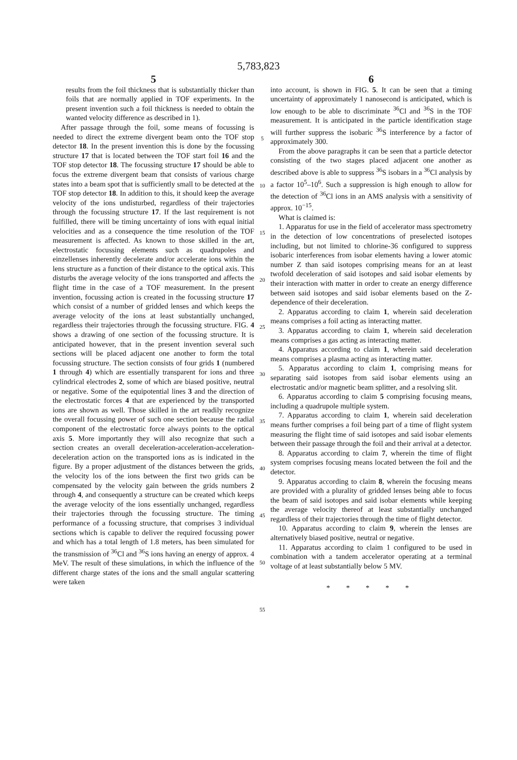5,783,823
5
results from the foil thickness that is substantially thicker than foils that are normally applied in TOF experiments. In the present invention such a foil thickness is needed to obtain the wanted velocity difference as described in 1).
After passage through the foil, some means of focussing is needed to direct the extreme divergent beam onto the TOF stop detector 18. In the present invention this is done by the focussing structure 17 that is located between the TOF start foil 16 and the TOF stop detector 18. The focussing structure 17 should be able to focus the extreme divergent beam that consists of various charge states into a beam spot that is sufficiently small to be detected at the TOF stop detector 18. In addition to this, it should keep the average velocity of the ions undisturbed, regardless of their trajectories through the focussing structure 17. If the last requirement is not fulfilled, there will be timing uncertainty of ions with equal initial velocities and as a consequence the time resolution of the TOF measurement is affected. As known to those skilled in the art, electrostatic focussing elements such as quadrupoles and einzellenses inherently decelerate and/or accelerate ions within the lens structure as a function of their distance to the optical axis. This disturbs the average velocity of the ions transported and affects the flight time in the case of a TOF measurement. In the present invention, focussing action is created in the focussing structure 17 which consist of a number of gridded lenses and which keeps the average velocity of the ions at least substantially unchanged, regardless their trajectories through the focussing structure. FIG. 4 shows a drawing of one section of the focussing structure. It is anticipated however, that in the present invention several such sections will be placed adjacent one another to form the total focussing structure. The section consists of four grids 1 (numbered 1 through 4) which are essentially transparent for ions and three cylindrical electrodes 2, some of which are biased positive, neutral or negative. Some of the equipotential lines 3 and the direction of the electrostatic forces 4 that are experienced by the transported ions are shown as well. Those skilled in the art readily recognize the overall focussing power of such one section because the radial component of the electrostatic force always points to the optical axis 5. More importantly they will also recognize that such a section creates an overall deceleration-acceleration-acceleration-deceleration action on the transported ions as is indicated in the figure. By a proper adjustment of the distances between the grids, the velocity los of the ions between the first two grids can be compensated by the velocity gain between the grids numbers 2 through 4, and consequently a structure can be created which keeps the average velocity of the ions essentially unchanged, regardless their trajectories through the focussing structure. The timing performance of a focussing structure, that comprises 3 individual sections which is capable to deliver the required focussing power and which has a total length of 1.8 meters, has been simulated for the transmission of <sup>36</sup>Cl and <sup>36</sup>S ions having an energy of approx. 4 MeV. The result of these simulations, in which the influence of the different charge states of the ions and the small angular scattering were taken
5
10
15
20
25
30
35
40
45
50
55
6
into account, is shown in FIG. 5. It can be seen that a timing uncertainty of approximately 1 nanosecond is anticipated, which is low enough to be able to discriminate <sup>36</sup>Cl and <sup>36</sup>S in the TOF measurement. It is anticipated in the particle identification stage will further suppress the isobaric <sup>36</sup>S interference by a factor of approximately 300.
From the above paragraphs it can be seen that a particle detector consisting of the two stages placed adjacent one another as described above is able to suppress <sup>36</sup>S isobars in a <sup>36</sup>Cl analysis by a factor 10<sup>5</sup>–10<sup>6</sup>. Such a suppression is high enough to allow for the detection of <sup>36</sup>Cl ions in an AMS analysis with a sensitivity of approx. 10<sup>−15</sup>.
What is claimed is:
1. Apparatus for use in the field of accelerator mass spectrometry in the detection of low concentrations of preselected isotopes including, but not limited to chlorine-36 configured to suppress isobaric interferences from isobar elements having a lower atomic number Z than said isotopes comprising means for an at least twofold deceleration of said isotopes and said isobar elements by their interaction with matter in order to create an energy difference between said isotopes and said isobar elements based on the Z-dependence of their deceleration.
2. Apparatus according to claim 1, wherein said deceleration means comprises a foil acting as interacting matter.
3. Apparatus according to claim 1, wherein said deceleration means comprises a gas acting as interacting matter.
4. Apparatus according to claim 1, wherein said deceleration means comprises a plasma acting as interacting matter.
5. Apparatus according to claim 1, comprising means for separating said isotopes from said isobar elements using an electrostatic and/or magnetic beam splitter, and a resolving slit.
6. Apparatus according to claim 5 comprising focusing means, including a quadrupole multiple system.
7. Apparatus according to claim 1, wherein said deceleration means further comprises a foil being part of a time of flight system measuring the flight time of said isotopes and said isobar elements between their passage through the foil and their arrival at a detector.
8. Apparatus according to claim 7, wherein the time of flight system comprises focusing means located between the foil and the detector.
9. Apparatus according to claim 8, wherein the focusing means are provided with a plurality of gridded lenses being able to focus the beam of said isotopes and said isobar elements while keeping the average velocity thereof at least substantially unchanged regardless of their trajectories through the time of flight detector.
10. Apparatus according to claim 9, wherein the lenses are alternatively biased positive, neutral or negative.
11. Apparatus according to claim 1 configured to be used in combination with a tandem accelerator operating at a terminal voltage of at least substantially below 5 MV.
* * * * *